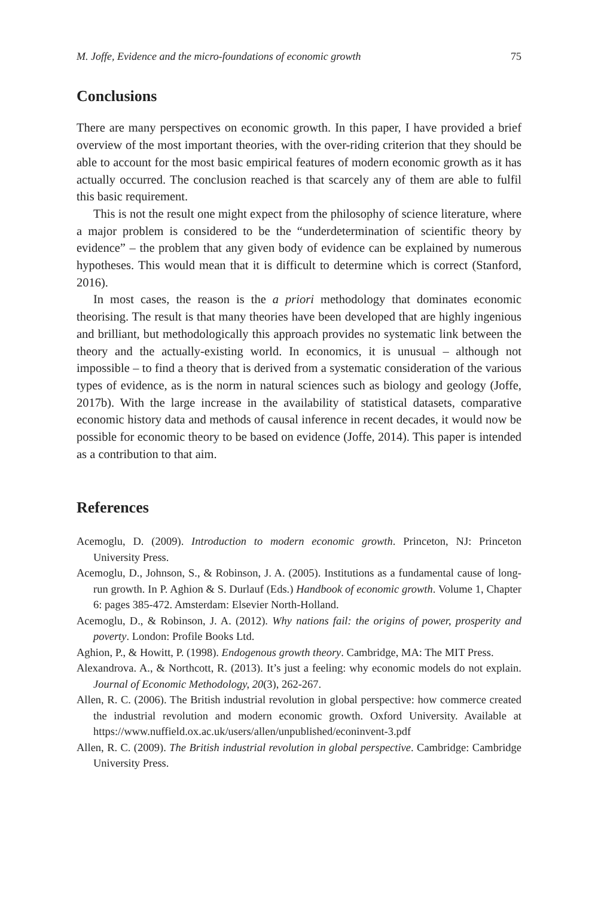M. Joffe, Evidence and the micro-foundations of economic growth 75
Conclusions
There are many perspectives on economic growth. In this paper, I have provided a brief overview of the most important theories, with the over-riding criterion that they should be able to account for the most basic empirical features of modern economic growth as it has actually occurred. The conclusion reached is that scarcely any of them are able to fulfil this basic requirement.
This is not the result one might expect from the philosophy of science literature, where a major problem is considered to be the “underdetermination of scientific theory by evidence” – the problem that any given body of evidence can be explained by numerous hypotheses. This would mean that it is difficult to determine which is correct (Stanford, 2016).
In most cases, the reason is the a priori methodology that dominates economic theorising. The result is that many theories have been developed that are highly ingenious and brilliant, but methodologically this approach provides no systematic link between the theory and the actually-existing world. In economics, it is unusual – although not impossible – to find a theory that is derived from a systematic consideration of the various types of evidence, as is the norm in natural sciences such as biology and geology (Joffe, 2017b). With the large increase in the availability of statistical datasets, comparative economic history data and methods of causal inference in recent decades, it would now be possible for economic theory to be based on evidence (Joffe, 2014). This paper is intended as a contribution to that aim.
References
Acemoglu, D. (2009). Introduction to modern economic growth. Princeton, NJ: Princeton University Press.
Acemoglu, D., Johnson, S., & Robinson, J. A. (2005). Institutions as a fundamental cause of long-run growth. In P. Aghion & S. Durlauf (Eds.) Handbook of economic growth. Volume 1, Chapter 6: pages 385-472. Amsterdam: Elsevier North-Holland.
Acemoglu, D., & Robinson, J. A. (2012). Why nations fail: the origins of power, prosperity and poverty. London: Profile Books Ltd.
Aghion, P., & Howitt, P. (1998). Endogenous growth theory. Cambridge, MA: The MIT Press.
Alexandrova. A., & Northcott, R. (2013). It’s just a feeling: why economic models do not explain. Journal of Economic Methodology, 20(3), 262-267.
Allen, R. C. (2006). The British industrial revolution in global perspective: how commerce created the industrial revolution and modern economic growth. Oxford University. Available at https://www.nuffield.ox.ac.uk/users/allen/unpublished/econinvent-3.pdf
Allen, R. C. (2009). The British industrial revolution in global perspective. Cambridge: Cambridge University Press.